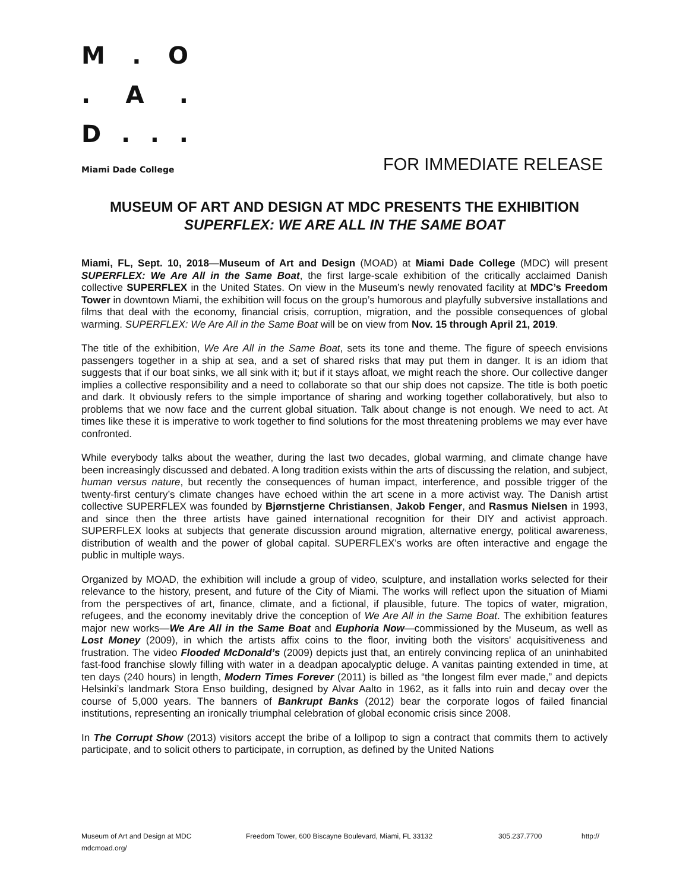M. O
. A.
D...
Miami Dade College FOR IMMEDIATE RELEASE
MUSEUM OF ART AND DESIGN AT MDC PRESENTS THE EXHIBITION
SUPERFLEX: WE ARE ALL IN THE SAME BOAT
Miami, FL, Sept. 10, 2018—Museum of Art and Design (MOAD) at Miami Dade College (MDC) will present SUPERFLEX: We Are All in the Same Boat, the first large-scale exhibition of the critically acclaimed Danish collective SUPERFLEX in the United States. On view in the Museum’s newly renovated facility at MDC’s Freedom Tower in downtown Miami, the exhibition will focus on the group’s humorous and playfully subversive installations and films that deal with the economy, financial crisis, corruption, migration, and the possible consequences of global warming. SUPERFLEX: We Are All in the Same Boat will be on view from Nov. 15 through April 21, 2019.
The title of the exhibition, We Are All in the Same Boat, sets its tone and theme. The figure of speech envisions passengers together in a ship at sea, and a set of shared risks that may put them in danger. It is an idiom that suggests that if our boat sinks, we all sink with it; but if it stays afloat, we might reach the shore. Our collective danger implies a collective responsibility and a need to collaborate so that our ship does not capsize. The title is both poetic and dark. It obviously refers to the simple importance of sharing and working together collaboratively, but also to problems that we now face and the current global situation. Talk about change is not enough. We need to act. At times like these it is imperative to work together to find solutions for the most threatening problems we may ever have confronted.
While everybody talks about the weather, during the last two decades, global warming, and climate change have been increasingly discussed and debated. A long tradition exists within the arts of discussing the relation, and subject, human versus nature, but recently the consequences of human impact, interference, and possible trigger of the twenty-first century’s climate changes have echoed within the art scene in a more activist way. The Danish artist collective SUPERFLEX was founded by Bjørnstjerne Christiansen, Jakob Fenger, and Rasmus Nielsen in 1993, and since then the three artists have gained international recognition for their DIY and activist approach. SUPERFLEX looks at subjects that generate discussion around migration, alternative energy, political awareness, distribution of wealth and the power of global capital. SUPERFLEX’s works are often interactive and engage the public in multiple ways.
Organized by MOAD, the exhibition will include a group of video, sculpture, and installation works selected for their relevance to the history, present, and future of the City of Miami. The works will reflect upon the situation of Miami from the perspectives of art, finance, climate, and a fictional, if plausible, future. The topics of water, migration, refugees, and the economy inevitably drive the conception of We Are All in the Same Boat. The exhibition features major new works—We Are All in the Same Boat and Euphoria Now—commissioned by the Museum, as well as Lost Money (2009), in which the artists affix coins to the floor, inviting both the visitors' acquisitiveness and frustration. The video Flooded McDonald’s (2009) depicts just that, an entirely convincing replica of an uninhabited fast-food franchise slowly filling with water in a deadpan apocalyptic deluge. A vanitas painting extended in time, at ten days (240 hours) in length, Modern Times Forever (2011) is billed as “the longest film ever made,” and depicts Helsinki’s landmark Stora Enso building, designed by Alvar Aalto in 1962, as it falls into ruin and decay over the course of 5,000 years. The banners of Bankrupt Banks (2012) bear the corporate logos of failed financial institutions, representing an ironically triumphal celebration of global economic crisis since 2008.
In The Corrupt Show (2013) visitors accept the bribe of a lollipop to sign a contract that commits them to actively participate, and to solicit others to participate, in corruption, as defined by the United Nations
Museum of Art and Design at MDC Freedom Tower, 600 Biscayne Boulevard, Miami, FL 33132 305.237.7700 http://
mdcmoad.org/